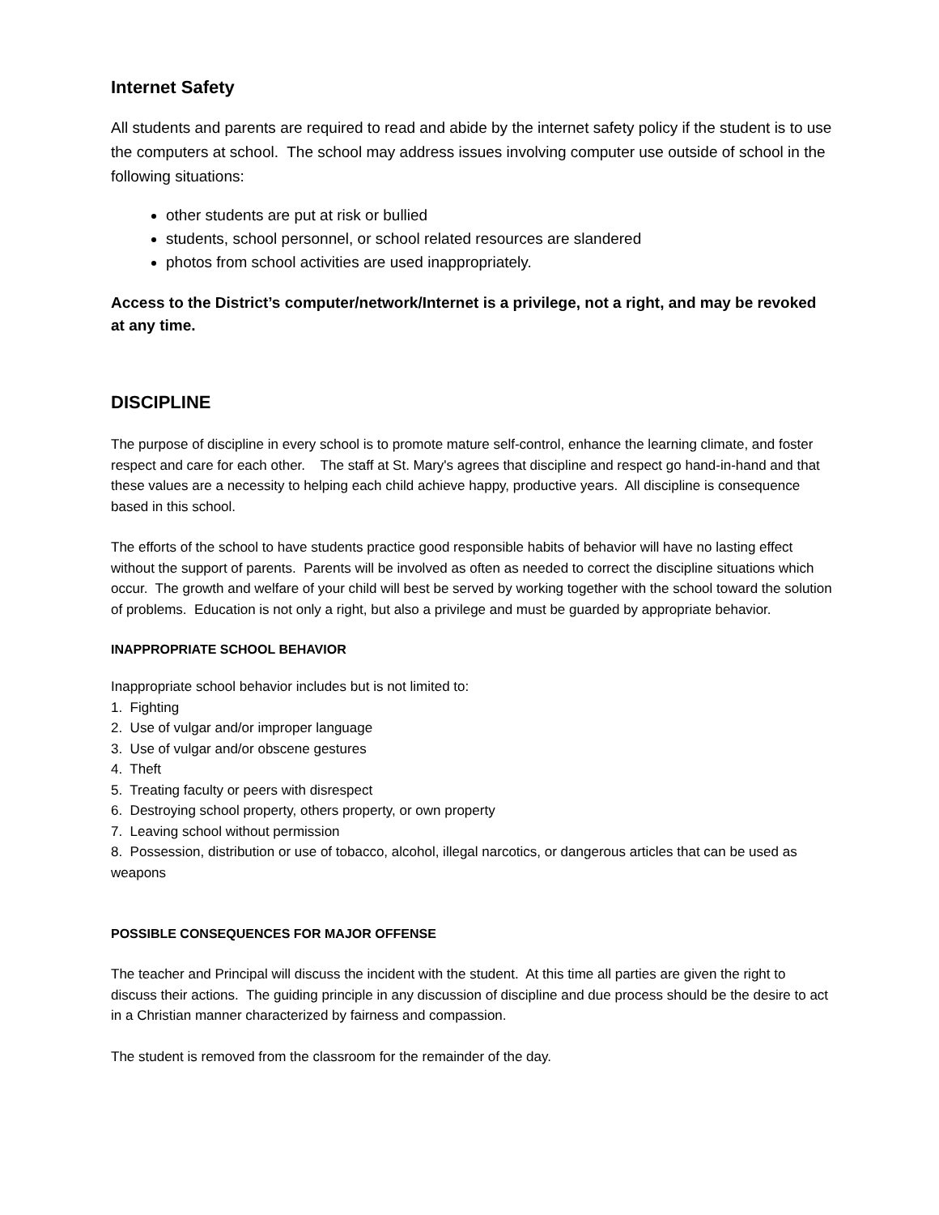Internet Safety
All students and parents are required to read and abide by the internet safety policy if the student is to use the computers at school. The school may address issues involving computer use outside of school in the following situations:
other students are put at risk or bullied
students, school personnel, or school related resources are slandered
photos from school activities are used inappropriately.
Access to the District’s computer/network/Internet is a privilege, not a right, and may be revoked at any time.
DISCIPLINE
The purpose of discipline in every school is to promote mature self-control, enhance the learning climate, and foster respect and care for each other. The staff at St. Mary's agrees that discipline and respect go hand-in-hand and that these values are a necessity to helping each child achieve happy, productive years. All discipline is consequence based in this school.
The efforts of the school to have students practice good responsible habits of behavior will have no lasting effect without the support of parents. Parents will be involved as often as needed to correct the discipline situations which occur. The growth and welfare of your child will best be served by working together with the school toward the solution of problems. Education is not only a right, but also a privilege and must be guarded by appropriate behavior.
INAPPROPRIATE SCHOOL BEHAVIOR
Inappropriate school behavior includes but is not limited to:
1. Fighting
2. Use of vulgar and/or improper language
3. Use of vulgar and/or obscene gestures
4. Theft
5. Treating faculty or peers with disrespect
6. Destroying school property, others property, or own property
7. Leaving school without permission
8. Possession, distribution or use of tobacco, alcohol, illegal narcotics, or dangerous articles that can be used as weapons
POSSIBLE CONSEQUENCES FOR MAJOR OFFENSE
The teacher and Principal will discuss the incident with the student. At this time all parties are given the right to discuss their actions. The guiding principle in any discussion of discipline and due process should be the desire to act in a Christian manner characterized by fairness and compassion.
The student is removed from the classroom for the remainder of the day.